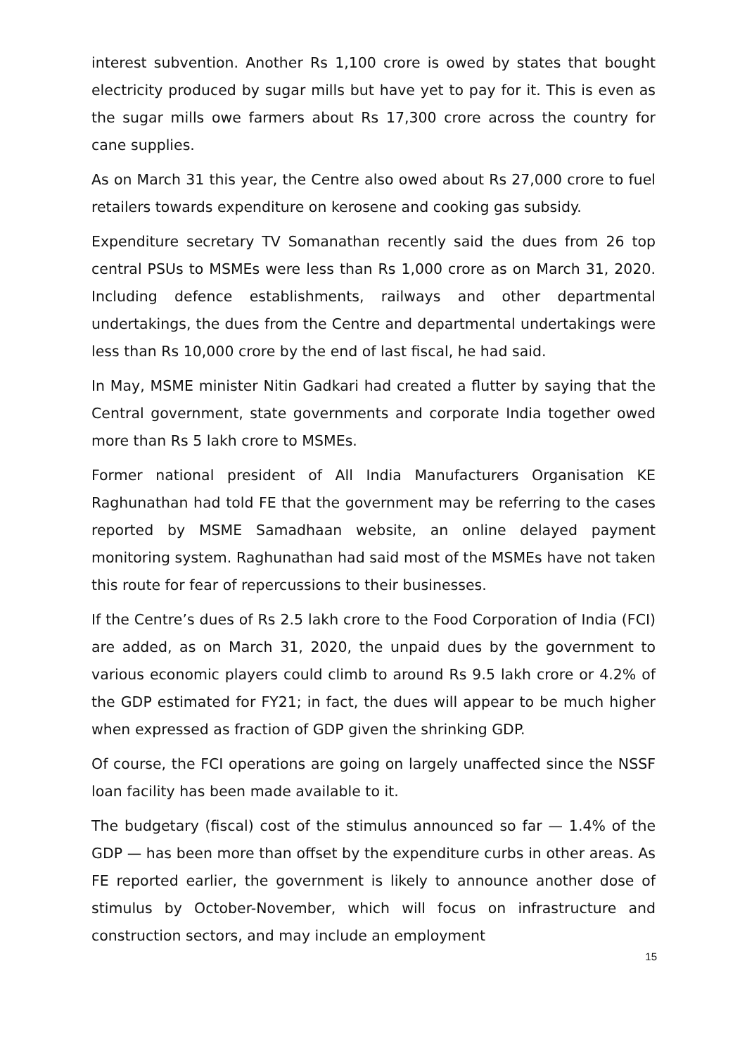interest subvention. Another Rs 1,100 crore is owed by states that bought electricity produced by sugar mills but have yet to pay for it. This is even as the sugar mills owe farmers about Rs 17,300 crore across the country for cane supplies.
As on March 31 this year, the Centre also owed about Rs 27,000 crore to fuel retailers towards expenditure on kerosene and cooking gas subsidy.
Expenditure secretary TV Somanathan recently said the dues from 26 top central PSUs to MSMEs were less than Rs 1,000 crore as on March 31, 2020. Including defence establishments, railways and other departmental undertakings, the dues from the Centre and departmental undertakings were less than Rs 10,000 crore by the end of last fiscal, he had said.
In May, MSME minister Nitin Gadkari had created a flutter by saying that the Central government, state governments and corporate India together owed more than Rs 5 lakh crore to MSMEs.
Former national president of All India Manufacturers Organisation KE Raghunathan had told FE that the government may be referring to the cases reported by MSME Samadhaan website, an online delayed payment monitoring system. Raghunathan had said most of the MSMEs have not taken this route for fear of repercussions to their businesses.
If the Centre’s dues of Rs 2.5 lakh crore to the Food Corporation of India (FCI) are added, as on March 31, 2020, the unpaid dues by the government to various economic players could climb to around Rs 9.5 lakh crore or 4.2% of the GDP estimated for FY21; in fact, the dues will appear to be much higher when expressed as fraction of GDP given the shrinking GDP.
Of course, the FCI operations are going on largely unaffected since the NSSF loan facility has been made available to it.
The budgetary (fiscal) cost of the stimulus announced so far — 1.4% of the GDP — has been more than offset by the expenditure curbs in other areas. As FE reported earlier, the government is likely to announce another dose of stimulus by October-November, which will focus on infrastructure and construction sectors, and may include an employment
15